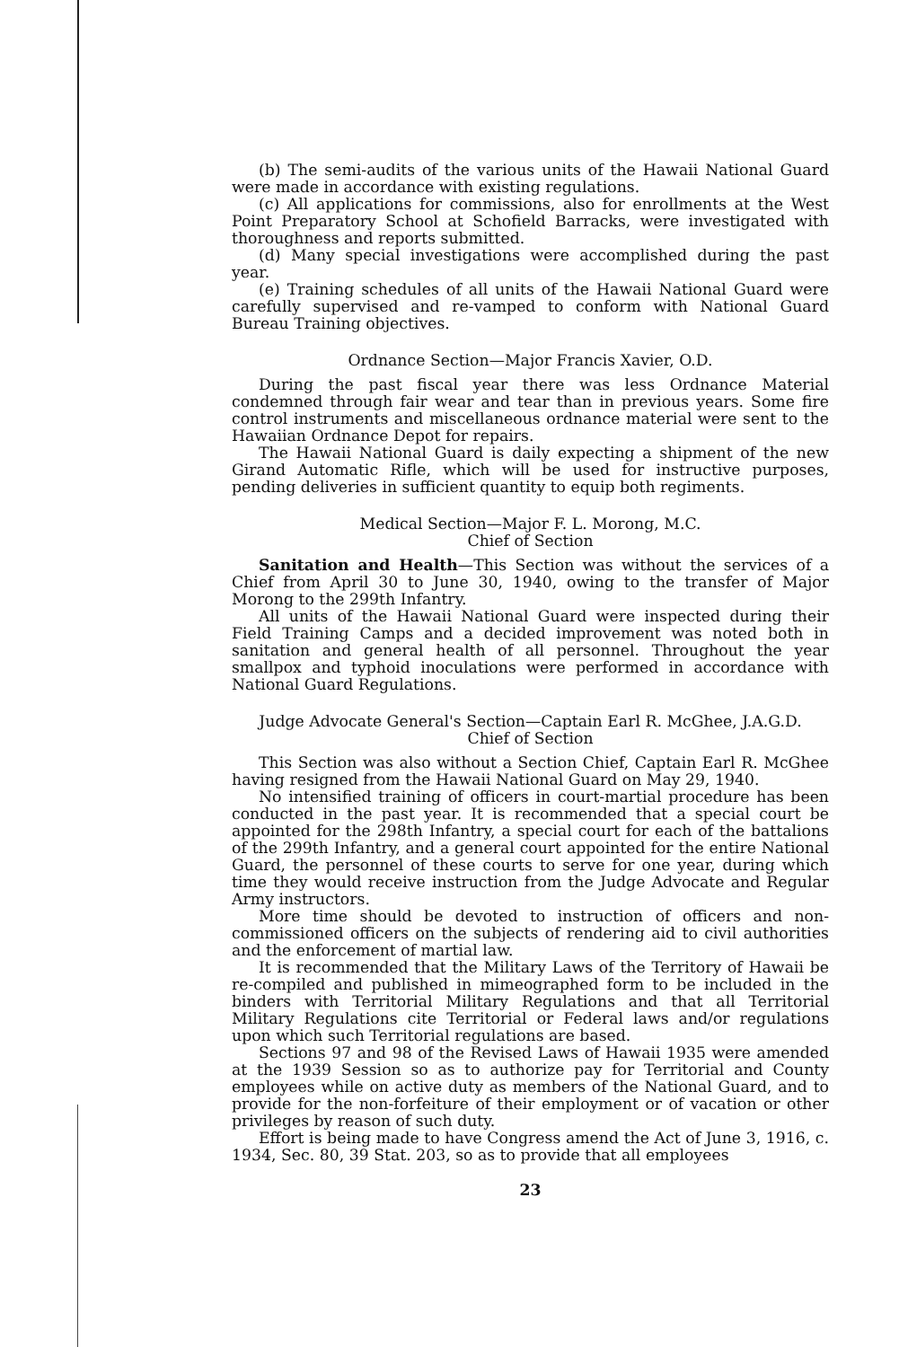(b) The semi-audits of the various units of the Hawaii National Guard were made in accordance with existing regulations.
(c) All applications for commissions, also for enrollments at the West Point Preparatory School at Schofield Barracks, were investigated with thoroughness and reports submitted.
(d) Many special investigations were accomplished during the past year.
(e) Training schedules of all units of the Hawaii National Guard were carefully supervised and re-vamped to conform with National Guard Bureau Training objectives.
Ordnance Section—Major Francis Xavier, O.D.
During the past fiscal year there was less Ordnance Material condemned through fair wear and tear than in previous years. Some fire control instruments and miscellaneous ordnance material were sent to the Hawaiian Ordnance Depot for repairs.
The Hawaii National Guard is daily expecting a shipment of the new Girand Automatic Rifle, which will be used for instructive purposes, pending deliveries in sufficient quantity to equip both regiments.
Medical Section—Major F. L. Morong, M.C.
Chief of Section
Sanitation and Health—This Section was without the services of a Chief from April 30 to June 30, 1940, owing to the transfer of Major Morong to the 299th Infantry.
All units of the Hawaii National Guard were inspected during their Field Training Camps and a decided improvement was noted both in sanitation and general health of all personnel. Throughout the year smallpox and typhoid inoculations were performed in accordance with National Guard Regulations.
Judge Advocate General's Section—Captain Earl R. McGhee, J.A.G.D.
Chief of Section
This Section was also without a Section Chief, Captain Earl R. McGhee having resigned from the Hawaii National Guard on May 29, 1940.
No intensified training of officers in court-martial procedure has been conducted in the past year. It is recommended that a special court be appointed for the 298th Infantry, a special court for each of the battalions of the 299th Infantry, and a general court appointed for the entire National Guard, the personnel of these courts to serve for one year, during which time they would receive instruction from the Judge Advocate and Regular Army instructors.
More time should be devoted to instruction of officers and non-commissioned officers on the subjects of rendering aid to civil authorities and the enforcement of martial law.
It is recommended that the Military Laws of the Territory of Hawaii be re-compiled and published in mimeographed form to be included in the binders with Territorial Military Regulations and that all Territorial Military Regulations cite Territorial or Federal laws and/or regulations upon which such Territorial regulations are based.
Sections 97 and 98 of the Revised Laws of Hawaii 1935 were amended at the 1939 Session so as to authorize pay for Territorial and County employees while on active duty as members of the National Guard, and to provide for the non-forfeiture of their employment or of vacation or other privileges by reason of such duty.
Effort is being made to have Congress amend the Act of June 3, 1916, c. 1934, Sec. 80, 39 Stat. 203, so as to provide that all employees
23